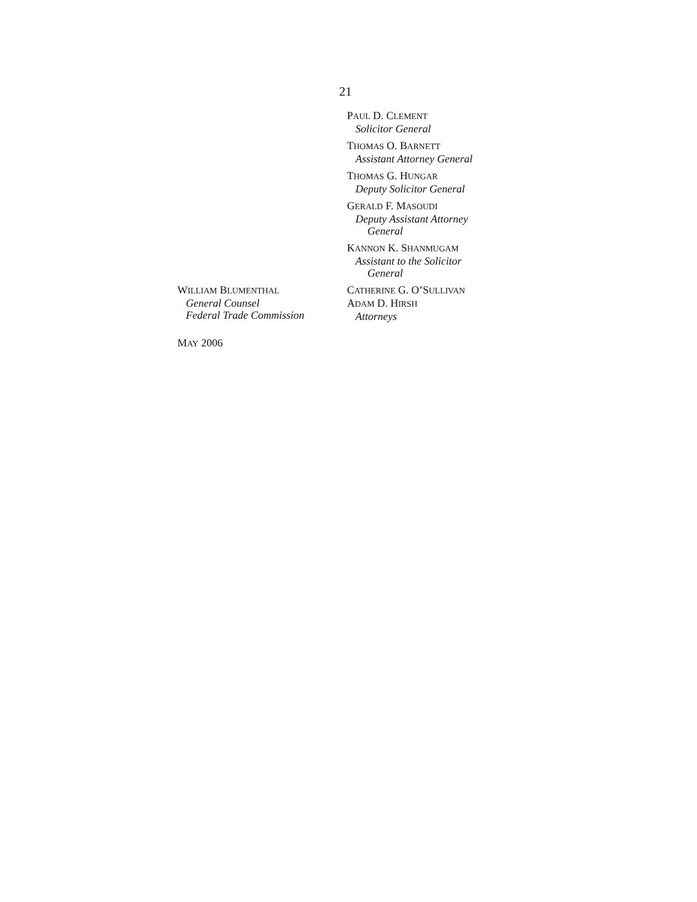21
PAUL D. CLEMENT
Solicitor General
THOMAS O. BARNETT
Assistant Attorney General
THOMAS G. HUNGAR
Deputy Solicitor General
GERALD F. MASOUDI
Deputy Assistant Attorney
General
KANNON K. SHANMUGAM
Assistant to the Solicitor
General
WILLIAM BLUMENTHAL
General Counsel
Federal Trade Commission
CATHERINE G. O’SULLIVAN
ADAM D. HIRSH
Attorneys
MAY 2006